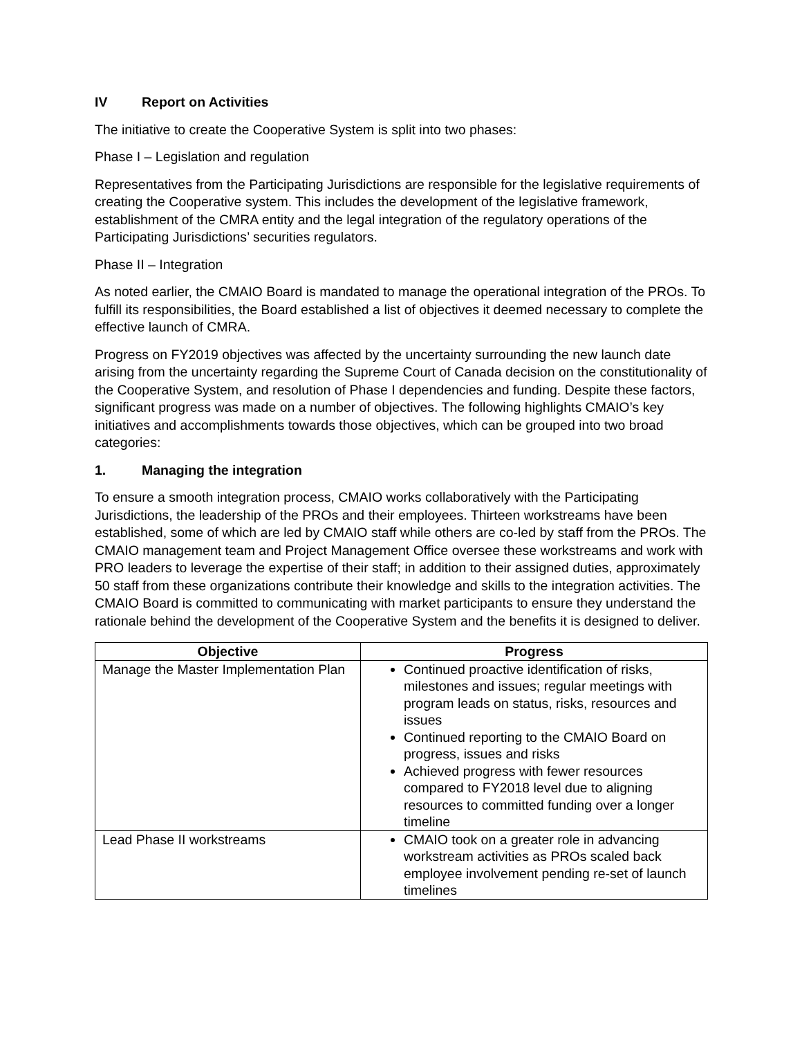IV Report on Activities
The initiative to create the Cooperative System is split into two phases:
Phase I – Legislation and regulation
Representatives from the Participating Jurisdictions are responsible for the legislative requirements of creating the Cooperative system. This includes the development of the legislative framework, establishment of the CMRA entity and the legal integration of the regulatory operations of the Participating Jurisdictions’ securities regulators.
Phase II – Integration
As noted earlier, the CMAIO Board is mandated to manage the operational integration of the PROs. To fulfill its responsibilities, the Board established a list of objectives it deemed necessary to complete the effective launch of CMRA.
Progress on FY2019 objectives was affected by the uncertainty surrounding the new launch date arising from the uncertainty regarding the Supreme Court of Canada decision on the constitutionality of the Cooperative System, and resolution of Phase I dependencies and funding. Despite these factors, significant progress was made on a number of objectives. The following highlights CMAIO’s key initiatives and accomplishments towards those objectives, which can be grouped into two broad categories:
1. Managing the integration
To ensure a smooth integration process, CMAIO works collaboratively with the Participating Jurisdictions, the leadership of the PROs and their employees. Thirteen workstreams have been established, some of which are led by CMAIO staff while others are co-led by staff from the PROs. The CMAIO management team and Project Management Office oversee these workstreams and work with PRO leaders to leverage the expertise of their staff; in addition to their assigned duties, approximately 50 staff from these organizations contribute their knowledge and skills to the integration activities. The CMAIO Board is committed to communicating with market participants to ensure they understand the rationale behind the development of the Cooperative System and the benefits it is designed to deliver.
| Objective | Progress |
| --- | --- |
| Manage the Master Implementation Plan | Continued proactive identification of risks, milestones and issues; regular meetings with program leads on status, risks, resources and issues Continued reporting to the CMAIO Board on progress, issues and risks Achieved progress with fewer resources compared to FY2018 level due to aligning resources to committed funding over a longer timeline |
| Lead Phase II workstreams | CMAIO took on a greater role in advancing workstream activities as PROs scaled back employee involvement pending re-set of launch timelines |